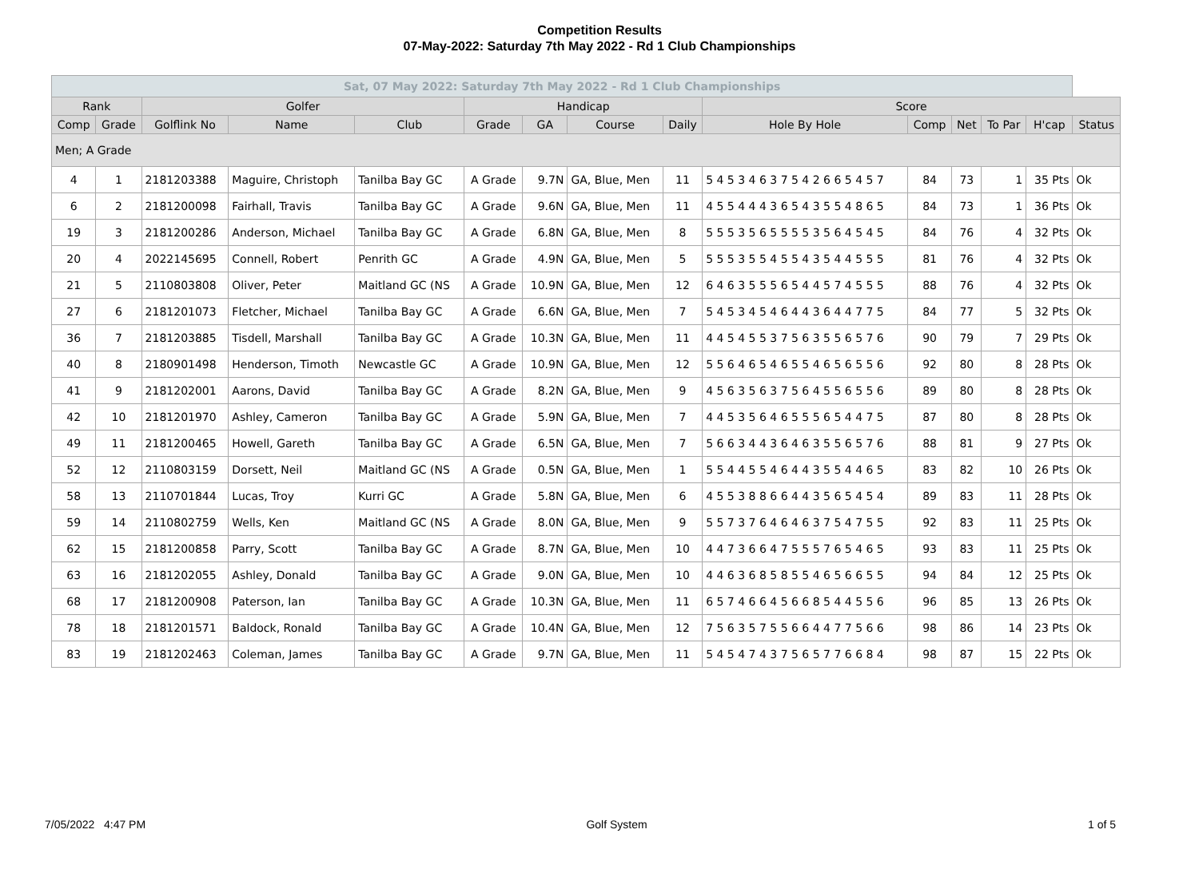Competition Results
07-May-2022: Saturday 7th May 2022 - Rd 1 Club Championships
| Sat, 07 May 2022: Saturday 7th May 2022 - Rd 1 Club Championships | | | | | | | | | | | | | | |
| --- | --- | --- | --- | --- | --- | --- | --- | --- | --- | --- | --- | --- | --- | --- |
| Rank | | Golfer | | | Handicap | | | | Score | | | | | |
| Comp | Grade | Golflink No | Name | Club | Grade | GA | Course | Daily | Hole By Hole | Comp | Net | To Par | H'cap | Status |
| Men; A Grade | | | | | | | | | | | | | | |
| 4 | 1 | 2181203388 | Maguire, Christoph | Tanilba Bay GC | A Grade | 9.7N | GA, Blue, Men | 11 | 5 4 5 3 4 6 3 7 5 4 2 6 6 5 4 5 7 | 84 | 73 | 1 | 35 Pts | Ok |
| 6 | 2 | 2181200098 | Fairhall, Travis | Tanilba Bay GC | A Grade | 9.6N | GA, Blue, Men | 11 | 4 5 5 4 4 4 3 6 5 4 3 5 5 4 8 6 5 | 84 | 73 | 1 | 36 Pts | Ok |
| 19 | 3 | 2181200286 | Anderson, Michael | Tanilba Bay GC | A Grade | 6.8N | GA, Blue, Men | 8 | 5 5 5 3 5 6 5 5 5 5 3 5 6 4 5 4 5 | 84 | 76 | 4 | 32 Pts | Ok |
| 20 | 4 | 2022145695 | Connell, Robert | Penrith GC | A Grade | 4.9N | GA, Blue, Men | 5 | 5 5 5 3 5 5 4 5 5 4 3 5 4 4 5 5 5 | 81 | 76 | 4 | 32 Pts | Ok |
| 21 | 5 | 2110803808 | Oliver, Peter | Maitland GC (NS | A Grade | 10.9N | GA, Blue, Men | 12 | 6 4 6 3 5 5 5 6 5 4 4 5 7 4 5 5 5 | 88 | 76 | 4 | 32 Pts | Ok |
| 27 | 6 | 2181201073 | Fletcher, Michael | Tanilba Bay GC | A Grade | 6.6N | GA, Blue, Men | 7 | 5 4 5 3 4 5 4 6 4 4 3 6 4 4 7 7 5 | 84 | 77 | 5 | 32 Pts | Ok |
| 36 | 7 | 2181203885 | Tisdell, Marshall | Tanilba Bay GC | A Grade | 10.3N | GA, Blue, Men | 11 | 4 4 5 4 5 5 3 7 5 6 3 5 5 6 5 7 6 | 90 | 79 | 7 | 29 Pts | Ok |
| 40 | 8 | 2180901498 | Henderson, Timoth | Newcastle GC | A Grade | 10.9N | GA, Blue, Men | 12 | 5 5 6 4 6 5 4 6 5 5 4 6 5 6 5 5 6 | 92 | 80 | 8 | 28 Pts | Ok |
| 41 | 9 | 2181202001 | Aarons, David | Tanilba Bay GC | A Grade | 8.2N | GA, Blue, Men | 9 | 4 5 6 3 5 6 3 7 5 6 4 5 5 6 5 5 6 | 89 | 80 | 8 | 28 Pts | Ok |
| 42 | 10 | 2181201970 | Ashley, Cameron | Tanilba Bay GC | A Grade | 5.9N | GA, Blue, Men | 7 | 4 4 5 3 5 6 4 6 5 5 5 6 5 4 4 7 5 | 87 | 80 | 8 | 28 Pts | Ok |
| 49 | 11 | 2181200465 | Howell, Gareth | Tanilba Bay GC | A Grade | 6.5N | GA, Blue, Men | 7 | 5 6 6 3 4 4 3 6 4 6 3 5 5 6 5 7 6 | 88 | 81 | 9 | 27 Pts | Ok |
| 52 | 12 | 2110803159 | Dorsett, Neil | Maitland GC (NS | A Grade | 0.5N | GA, Blue, Men | 1 | 5 5 4 4 5 5 4 6 4 4 3 5 5 4 4 6 5 | 83 | 82 | 10 | 26 Pts | Ok |
| 58 | 13 | 2110701844 | Lucas, Troy | Kurri GC | A Grade | 5.8N | GA, Blue, Men | 6 | 4 5 5 3 8 8 6 6 4 4 3 5 6 5 4 5 4 | 89 | 83 | 11 | 28 Pts | Ok |
| 59 | 14 | 2110802759 | Wells, Ken | Maitland GC (NS | A Grade | 8.0N | GA, Blue, Men | 9 | 5 5 7 3 7 6 4 6 4 6 3 7 5 4 7 5 5 | 92 | 83 | 11 | 25 Pts | Ok |
| 62 | 15 | 2181200858 | Parry, Scott | Tanilba Bay GC | A Grade | 8.7N | GA, Blue, Men | 10 | 4 4 7 3 6 6 4 7 5 5 5 7 6 5 4 6 5 | 93 | 83 | 11 | 25 Pts | Ok |
| 63 | 16 | 2181202055 | Ashley, Donald | Tanilba Bay GC | A Grade | 9.0N | GA, Blue, Men | 10 | 4 4 6 3 6 8 5 8 5 5 4 6 5 6 6 5 5 | 94 | 84 | 12 | 25 Pts | Ok |
| 68 | 17 | 2181200908 | Paterson, Ian | Tanilba Bay GC | A Grade | 10.3N | GA, Blue, Men | 11 | 6 5 7 4 6 6 4 5 6 6 8 5 4 4 5 5 6 | 96 | 85 | 13 | 26 Pts | Ok |
| 78 | 18 | 2181201571 | Baldock, Ronald | Tanilba Bay GC | A Grade | 10.4N | GA, Blue, Men | 12 | 7 5 6 3 5 7 5 5 6 6 4 4 7 7 5 6 6 | 98 | 86 | 14 | 23 Pts | Ok |
| 83 | 19 | 2181202463 | Coleman, James | Tanilba Bay GC | A Grade | 9.7N | GA, Blue, Men | 11 | 5 4 5 4 7 4 3 7 5 6 5 7 7 6 6 8 4 | 98 | 87 | 15 | 22 Pts | Ok |
7/05/2022 4:47 PM Golf System 1 of 5